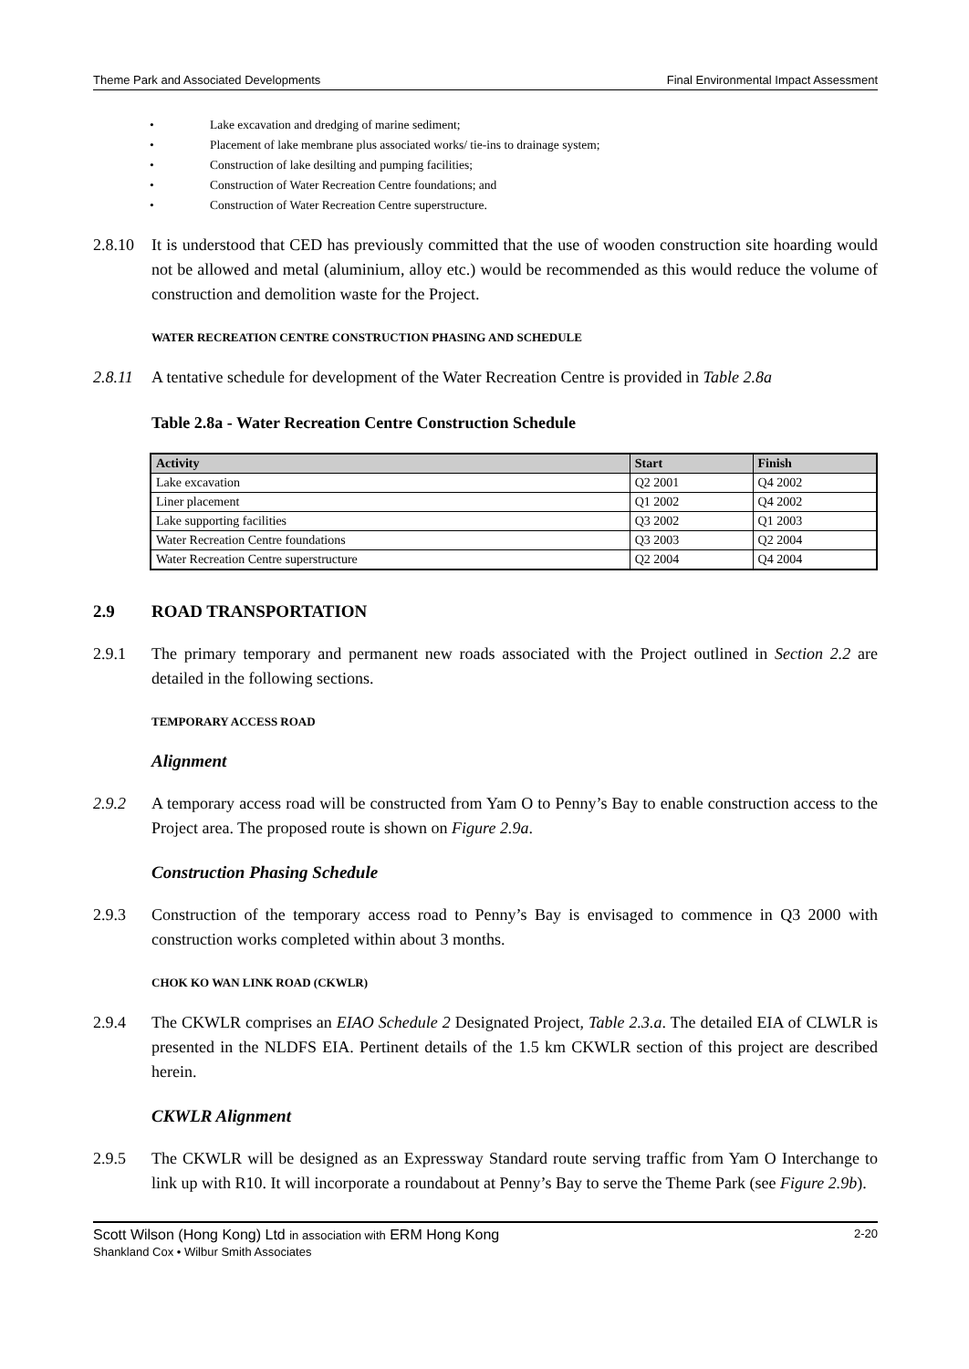Theme Park and Associated Developments Final Environmental Impact Assessment
• Lake excavation and dredging of marine sediment;
• Placement of lake membrane plus associated works/ tie-ins to drainage system;
• Construction of lake desilting and pumping facilities;
• Construction of Water Recreation Centre foundations; and
• Construction of Water Recreation Centre superstructure.
2.8.10
It is understood that CED has previously committed that the use of wooden construction site hoarding would not be allowed and metal (aluminium, alloy etc.) would be recommended as this would reduce the volume of construction and demolition waste for the Project.
WATER RECREATION CENTRE CONSTRUCTION PHASING AND SCHEDULE
2.8.11
A tentative schedule for development of the Water Recreation Centre is provided in Table 2.8a
Table 2.8a - Water Recreation Centre Construction Schedule
| Activity | Start | Finish |
| --- | --- | --- |
| Lake excavation | Q2 2001 | Q4 2002 |
| Liner placement | Q1 2002 | Q4 2002 |
| Lake supporting facilities | Q3 2002 | Q1 2003 |
| Water Recreation Centre foundations | Q3 2003 | Q2 2004 |
| Water Recreation Centre superstructure | Q2 2004 | Q4 2004 |
2.9 ROAD TRANSPORTATION
2.9.1 The primary temporary and permanent new roads associated with the Project outlined in Section 2.2 are detailed in the following sections.
TEMPORARY ACCESS ROAD
Alignment
2.9.2 A temporary access road will be constructed from Yam O to Penny’s Bay to enable construction access to the Project area. The proposed route is shown on Figure 2.9a.
Construction Phasing Schedule
2.9.3 Construction of the temporary access road to Penny’s Bay is envisaged to commence in Q3 2000 with construction works completed within about 3 months.
CHOK KO WAN LINK ROAD (CKWLR)
2.9.4 The CKWLR comprises an EIAO Schedule 2 Designated Project, Table 2.3.a. The detailed EIA of CLWLR is presented in the NLDFS EIA. Pertinent details of the 1.5 km CKWLR section of this project are described herein.
CKWLR Alignment
2.9.5 The CKWLR will be designed as an Expressway Standard route serving traffic from Yam O Interchange to link up with R10. It will incorporate a roundabout at Penny’s Bay to serve the Theme Park (see Figure 2.9b).
Scott Wilson (Hong Kong) Ltd in association with ERM Hong Kong
Shankland Cox • Wilbur Smith Associates
2-20